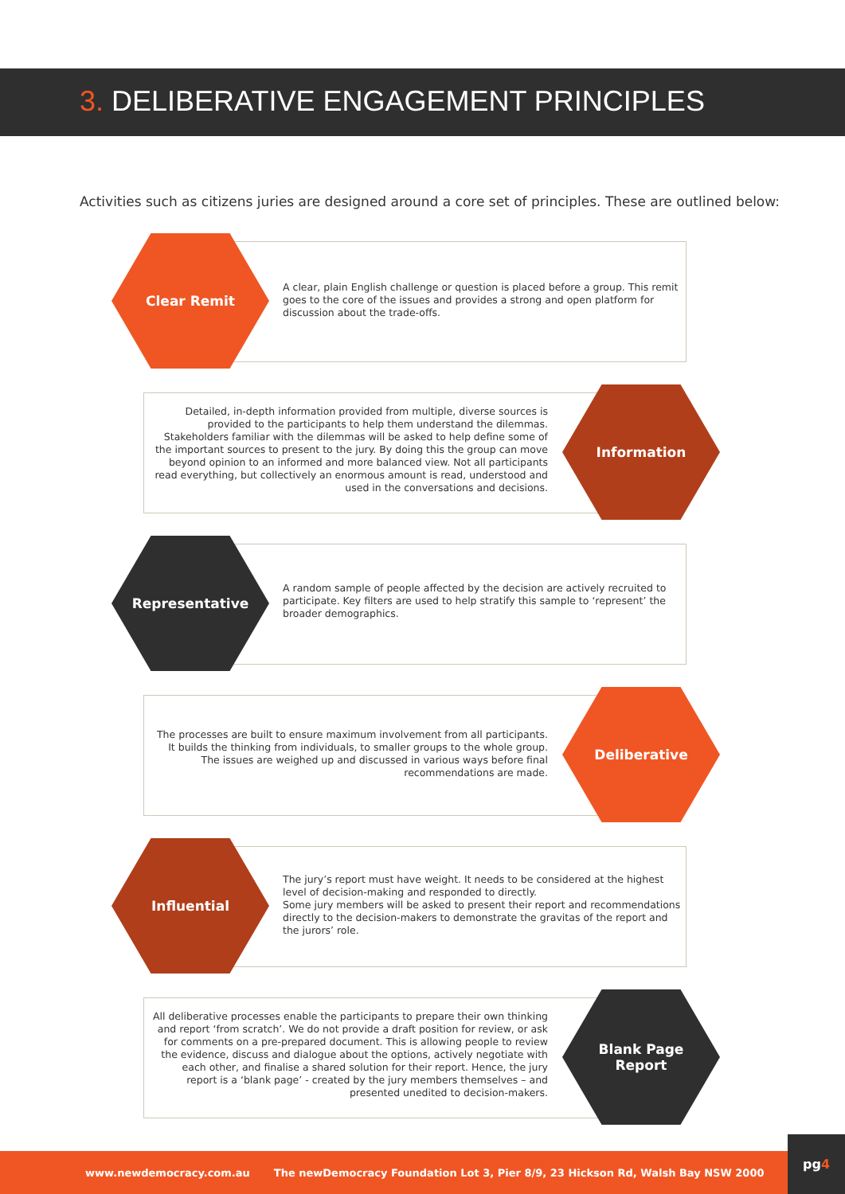3. DELIBERATIVE ENGAGEMENT PRINCIPLES
Activities such as citizens juries are designed around a core set of principles. These are outlined below:
Clear Remit
A clear, plain English challenge or question is placed before a group. This remit goes to the core of the issues and provides a strong and open platform for discussion about the trade-offs.
Detailed, in-depth information provided from multiple, diverse sources is provided to the participants to help them understand the dilemmas. Stakeholders familiar with the dilemmas will be asked to help define some of the important sources to present to the jury. By doing this the group can move beyond opinion to an informed and more balanced view. Not all participants read everything, but collectively an enormous amount is read, understood and used in the conversations and decisions.
Information
Representative
A random sample of people affected by the decision are actively recruited to participate. Key filters are used to help stratify this sample to ‘represent’ the broader demographics.
The processes are built to ensure maximum involvement from all participants. It builds the thinking from individuals, to smaller groups to the whole group. The issues are weighed up and discussed in various ways before final recommendations are made.
Deliberative
Influential
The jury’s report must have weight. It needs to be considered at the highest level of decision-making and responded to directly.
Some jury members will be asked to present their report and recommendations directly to the decision-makers to demonstrate the gravitas of the report and the jurors’ role.
All deliberative processes enable the participants to prepare their own thinking and report ‘from scratch’. We do not provide a draft position for review, or ask for comments on a pre-prepared document. This is allowing people to review the evidence, discuss and dialogue about the options, actively negotiate with each other, and finalise a shared solution for their report. Hence, the jury report is a ‘blank page’ - created by the jury members themselves – and presented unedited to decision-makers.
Blank Page
Report
www.newdemocracy.com.au The newDemocracy Foundation Lot 3, Pier 8/9, 23 Hickson Rd, Walsh Bay NSW 2000 pg4